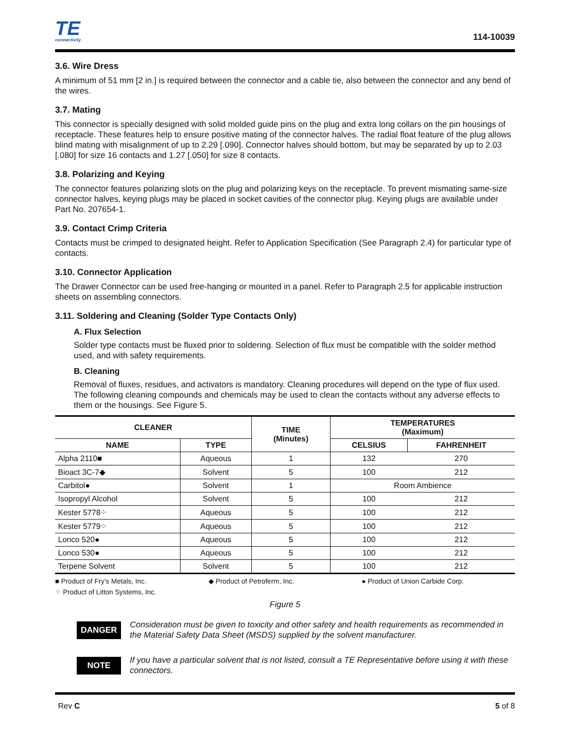TE
connectivity
114-10039
3.6. Wire Dress
A minimum of 51 mm [2 in.] is required between the connector and a cable tie, also between the connector and any bend of the wires.
3.7. Mating
This connector is specially designed with solid molded guide pins on the plug and extra long collars on the pin housings of receptacle. These features help to ensure positive mating of the connector halves. The radial float feature of the plug allows blind mating with misalignment of up to 2.29 [.090]. Connector halves should bottom, but may be separated by up to 2.03 [.080] for size 16 contacts and 1.27 [.050] for size 8 contacts.
3.8. Polarizing and Keying
The connector features polarizing slots on the plug and polarizing keys on the receptacle. To prevent mismating same-size connector halves, keying plugs may be placed in socket cavities of the connector plug. Keying plugs are available under Part No. 207654-1.
3.9. Contact Crimp Criteria
Contacts must be crimped to designated height. Refer to Application Specification (See Paragraph 2.4) for particular type of contacts.
3.10. Connector Application
The Drawer Connector can be used free-hanging or mounted in a panel. Refer to Paragraph 2.5 for applicable instruction sheets on assembling connectors.
3.11. Soldering and Cleaning (Solder Type Contacts Only)
A. Flux Selection
Solder type contacts must be fluxed prior to soldering. Selection of flux must be compatible with the solder method used, and with safety requirements.
B. Cleaning
Removal of fluxes, residues, and activators is mandatory. Cleaning procedures will depend on the type of flux used. The following cleaning compounds and chemicals may be used to clean the contacts without any adverse effects to them or the housings. See Figure 5.
| CLEANER | | TIME (Minutes) | TEMPERATURES (Maximum) | |
| --- | --- | --- | --- | --- |
| NAME | TYPE | | CELSIUS | FAHRENHEIT |
| Alpha 2110■ | Aqueous | 1 | 132 | 270 |
| Bioact 3C-7◆ | Solvent | 5 | 100 | 212 |
| Carbitol● | Solvent | 1 | Room Ambience | |
| Isopropyl Alcohol | Solvent | 5 | 100 | 212 |
| Kester 5778⁘ | Aqueous | 5 | 100 | 212 |
| Kester 5779⁘ | Aqueous | 5 | 100 | 212 |
| Lonco 520● | Aqueous | 5 | 100 | 212 |
| Lonco 530● | Aqueous | 5 | 100 | 212 |
| Terpene Solvent | Solvent | 5 | 100 | 212 |
■ Product of Fry’s Metals, Inc. ◆ Product of Petroferm, Inc. ● Product of Union Carbide Corp.
⁘ Product of Litton Systems, Inc.
Figure 5
DANGER
Consideration must be given to toxicity and other safety and health requirements as recommended in the Material Safety Data Sheet (MSDS) supplied by the solvent manufacturer.
NOTE
If you have a particular solvent that is not listed, consult a TE Representative before using it with these connectors.
Rev C 5 of 8